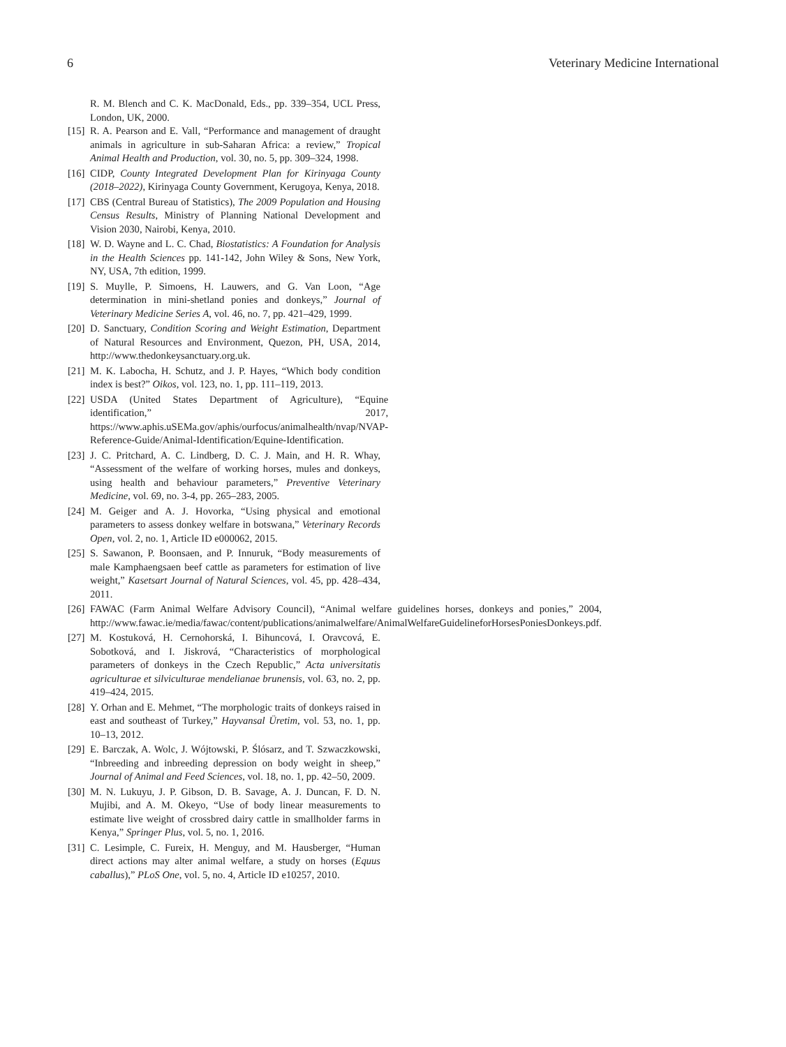6 Veterinary Medicine International
R. M. Blench and C. K. MacDonald, Eds., pp. 339–354, UCL Press, London, UK, 2000.
[15] R. A. Pearson and E. Vall, “Performance and management of draught animals in agriculture in sub-Saharan Africa: a review,” Tropical Animal Health and Production, vol. 30, no. 5, pp. 309–324, 1998.
[16] CIDP, County Integrated Development Plan for Kirinyaga County (2018–2022), Kirinyaga County Government, Kerugoya, Kenya, 2018.
[17] CBS (Central Bureau of Statistics), The 2009 Population and Housing Census Results, Ministry of Planning National Development and Vision 2030, Nairobi, Kenya, 2010.
[18] W. D. Wayne and L. C. Chad, Biostatistics: A Foundation for Analysis in the Health Sciences pp. 141-142, John Wiley & Sons, New York, NY, USA, 7th edition, 1999.
[19] S. Muylle, P. Simoens, H. Lauwers, and G. Van Loon, “Age determination in mini-shetland ponies and donkeys,” Journal of Veterinary Medicine Series A, vol. 46, no. 7, pp. 421–429, 1999.
[20] D. Sanctuary, Condition Scoring and Weight Estimation, Department of Natural Resources and Environment, Quezon, PH, USA, 2014, http://www.thedonkeysanctuary.org.uk.
[21] M. K. Labocha, H. Schutz, and J. P. Hayes, “Which body condition index is best?” Oikos, vol. 123, no. 1, pp. 111–119, 2013.
[22] USDA (United States Department of Agriculture), “Equine identification,” 2017, https://www.aphis.uSEMa.gov/aphis/ourfocus/animalhealth/nvap/NVAP-Reference-Guide/Animal-Identification/Equine-Identification.
[23] J. C. Pritchard, A. C. Lindberg, D. C. J. Main, and H. R. Whay, “Assessment of the welfare of working horses, mules and donkeys, using health and behaviour parameters,” Preventive Veterinary Medicine, vol. 69, no. 3-4, pp. 265–283, 2005.
[24] M. Geiger and A. J. Hovorka, “Using physical and emotional parameters to assess donkey welfare in botswana,” Veterinary Records Open, vol. 2, no. 1, Article ID e000062, 2015.
[25] S. Sawanon, P. Boonsaen, and P. Innuruk, “Body measurements of male Kamphaengsaen beef cattle as parameters for estimation of live weight,” Kasetsart Journal of Natural Sciences, vol. 45, pp. 428–434, 2011.
[26] FAWAC (Farm Animal Welfare Advisory Council), “Animal welfare guidelines horses, donkeys and ponies,” 2004, http://www.fawac.ie/media/fawac/content/publications/animalwelfare/AnimalWelfareGuidelineforHorsesPoniesDonkeys.pdf.
[27] M. Kostuková, H. Cernohorská, I. Bihuncová, I. Oravcová, E. Sobotková, and I. Jiskrová, “Characteristics of morphological parameters of donkeys in the Czech Republic,” Acta universitatis agriculturae et silviculturae mendelianae brunensis, vol. 63, no. 2, pp. 419–424, 2015.
[28] Y. Orhan and E. Mehmet, “The morphologic traits of donkeys raised in east and southeast of Turkey,” Hayvansal Üretim, vol. 53, no. 1, pp. 10–13, 2012.
[29] E. Barczak, A. Wolc, J. Wójtowski, P. Ślósarz, and T. Szwaczkowski, “Inbreeding and inbreeding depression on body weight in sheep,” Journal of Animal and Feed Sciences, vol. 18, no. 1, pp. 42–50, 2009.
[30] M. N. Lukuyu, J. P. Gibson, D. B. Savage, A. J. Duncan, F. D. N. Mujibi, and A. M. Okeyo, “Use of body linear measurements to estimate live weight of crossbred dairy cattle in smallholder farms in Kenya,” Springer Plus, vol. 5, no. 1, 2016.
[31] C. Lesimple, C. Fureix, H. Menguy, and M. Hausberger, “Human direct actions may alter animal welfare, a study on horses (Equus caballus),” PLoS One, vol. 5, no. 4, Article ID e10257, 2010.